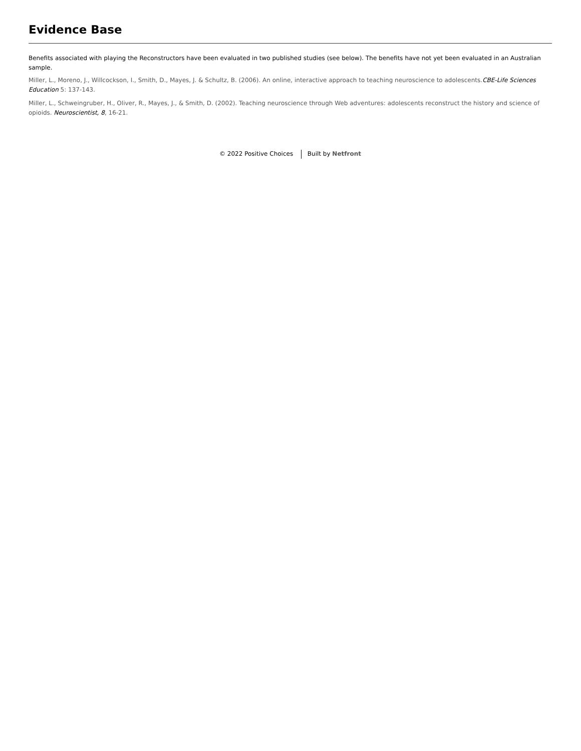Evidence Base
Benefits associated with playing the Reconstructors have been evaluated in two published studies (see below). The benefits have not yet been evaluated in an Australian sample.
Miller, L., Moreno, J., Willcockson, I., Smith, D., Mayes, J. & Schultz, B. (2006). An online, interactive approach to teaching neuroscience to adolescents.CBE-Life Sciences Education 5: 137-143.
Miller, L., Schweingruber, H., Oliver, R., Mayes, J., & Smith, D. (2002). Teaching neuroscience through Web adventures: adolescents reconstruct the history and science of opioids. Neuroscientist, 8, 16-21.
© 2022 Positive Choices Built by Netfront